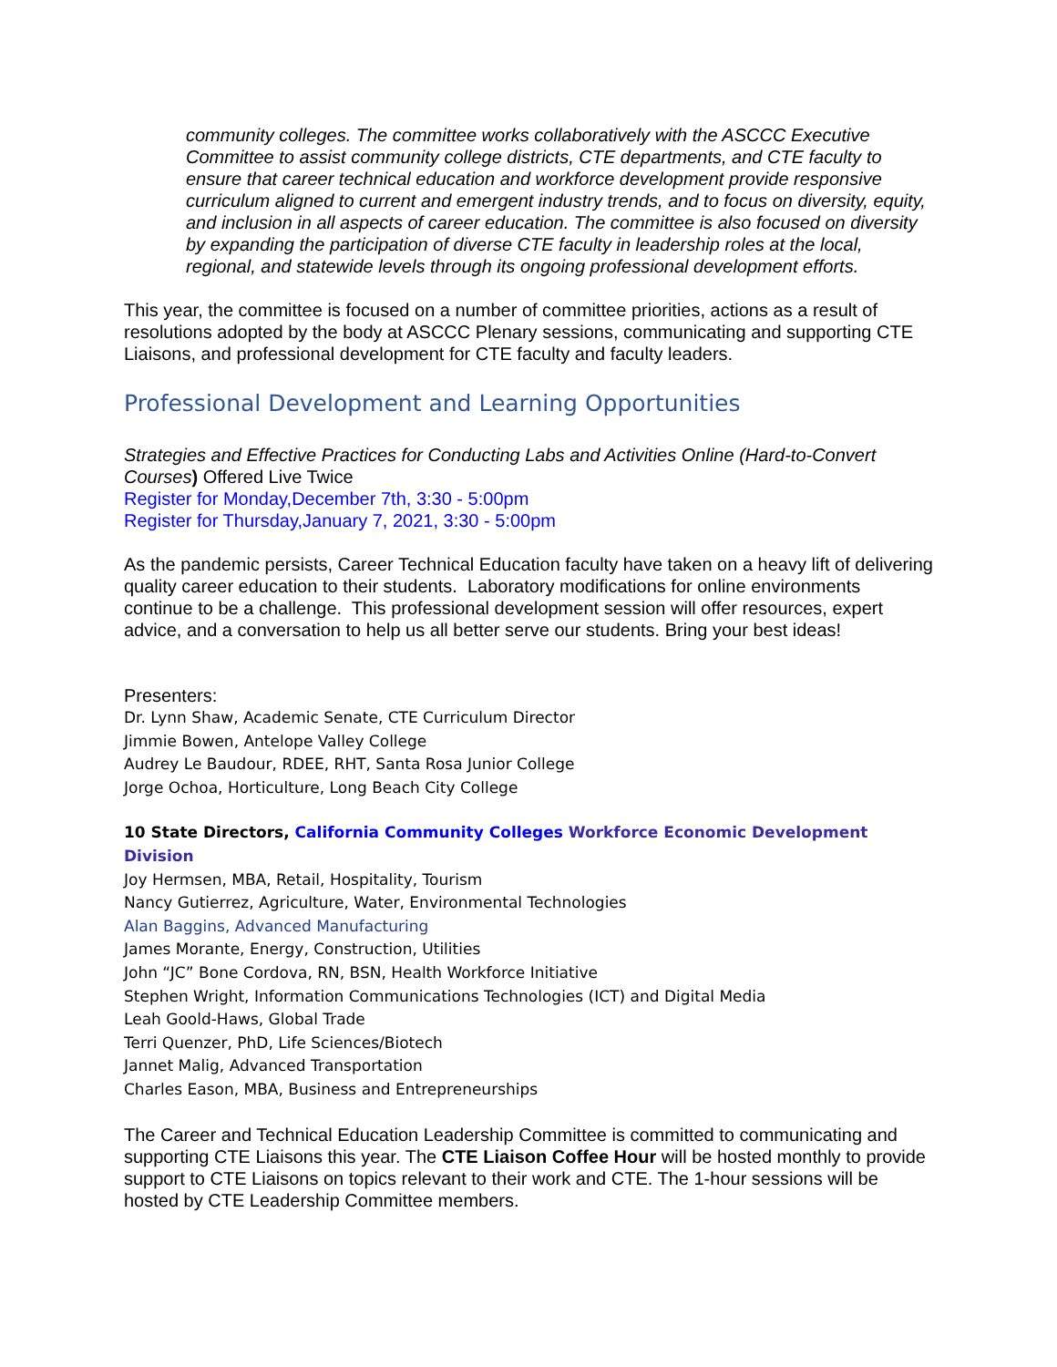community colleges. The committee works collaboratively with the ASCCC Executive Committee to assist community college districts, CTE departments, and CTE faculty to ensure that career technical education and workforce development provide responsive curriculum aligned to current and emergent industry trends, and to focus on diversity, equity, and inclusion in all aspects of career education. The committee is also focused on diversity by expanding the participation of diverse CTE faculty in leadership roles at the local, regional, and statewide levels through its ongoing professional development efforts.
This year, the committee is focused on a number of committee priorities, actions as a result of resolutions adopted by the body at ASCCC Plenary sessions, communicating and supporting CTE Liaisons, and professional development for CTE faculty and faculty leaders.
Professional Development and Learning Opportunities
Strategies and Effective Practices for Conducting Labs and Activities Online (Hard-to-Convert Courses) Offered Live Twice
Register for Monday,December 7th, 3:30 - 5:00pm
Register for Thursday,January 7, 2021, 3:30 - 5:00pm
As the pandemic persists, Career Technical Education faculty have taken on a heavy lift of delivering quality career education to their students. Laboratory modifications for online environments continue to be a challenge. This professional development session will offer resources, expert advice, and a conversation to help us all better serve our students. Bring your best ideas!
Presenters:
Dr. Lynn Shaw, Academic Senate, CTE Curriculum Director
Jimmie Bowen, Antelope Valley College
Audrey Le Baudour, RDEE, RHT, Santa Rosa Junior College
Jorge Ochoa, Horticulture, Long Beach City College
10 State Directors, California Community Colleges Workforce Economic Development Division
Joy Hermsen, MBA, Retail, Hospitality, Tourism
Nancy Gutierrez, Agriculture, Water, Environmental Technologies
Alan Baggins, Advanced Manufacturing
James Morante, Energy, Construction, Utilities
John “JC” Bone Cordova, RN, BSN, Health Workforce Initiative
Stephen Wright, Information Communications Technologies (ICT) and Digital Media
Leah Goold-Haws, Global Trade
Terri Quenzer, PhD, Life Sciences/Biotech
Jannet Malig, Advanced Transportation
Charles Eason, MBA, Business and Entrepreneurships
The Career and Technical Education Leadership Committee is committed to communicating and supporting CTE Liaisons this year. The CTE Liaison Coffee Hour will be hosted monthly to provide support to CTE Liaisons on topics relevant to their work and CTE. The 1-hour sessions will be hosted by CTE Leadership Committee members.